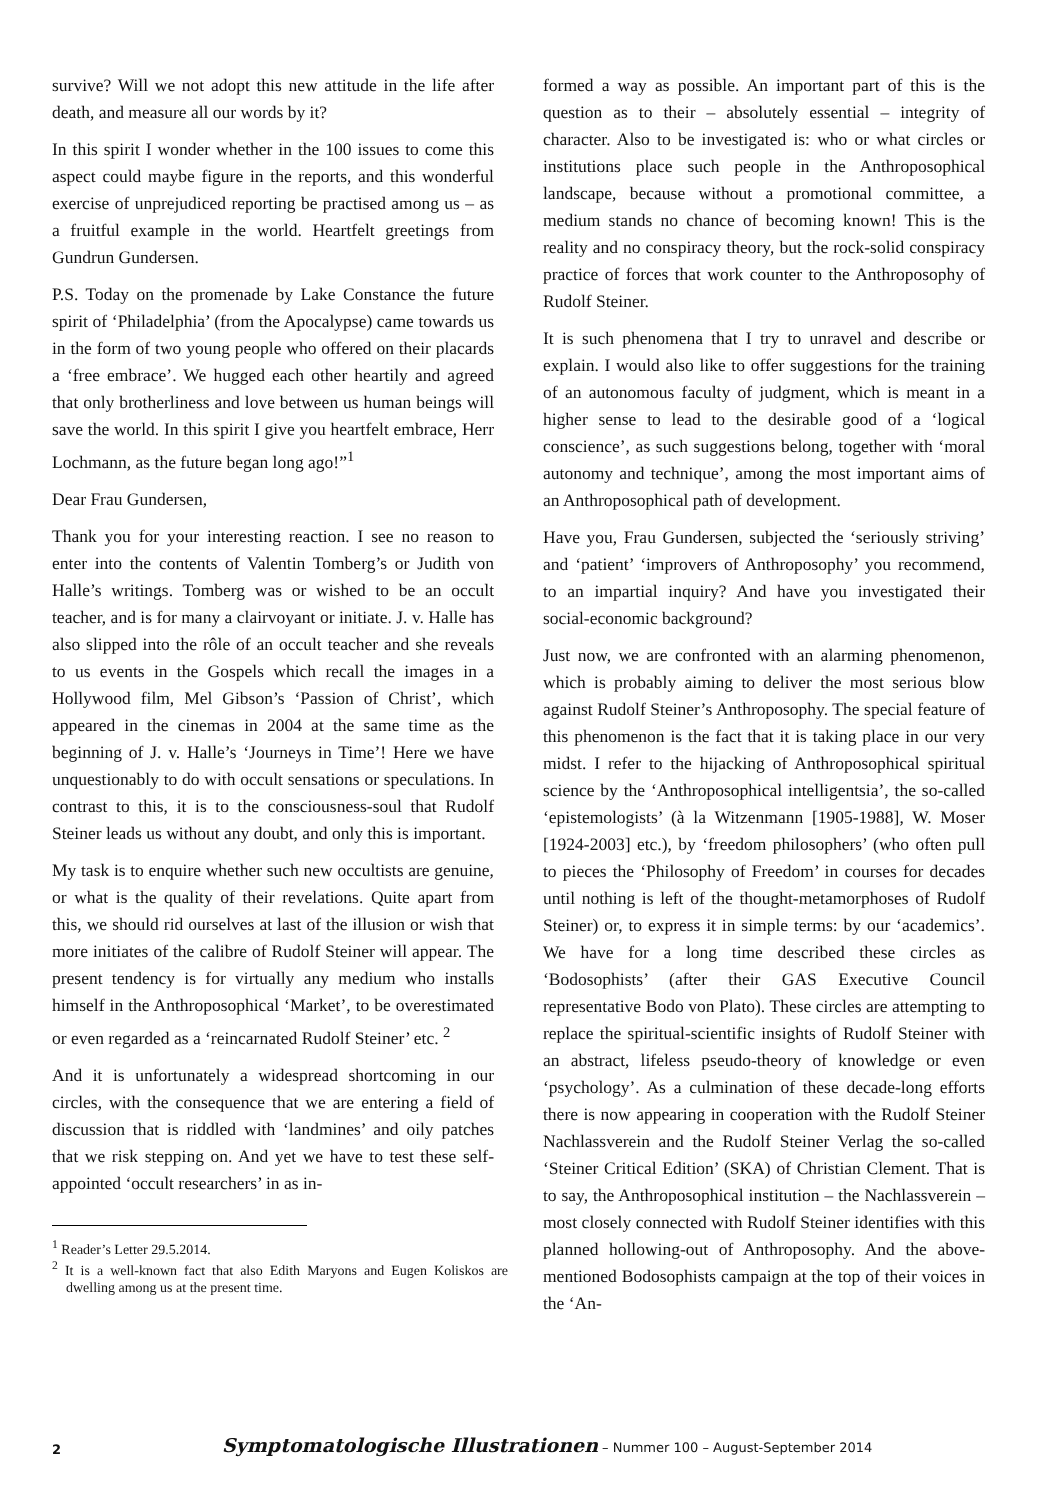survive? Will we not adopt this new attitude in the life after death, and measure all our words by it?
In this spirit I wonder whether in the 100 issues to come this aspect could maybe figure in the reports, and this wonderful exercise of unprejudiced reporting be practised among us – as a fruitful example in the world. Heartfelt greetings from Gundrun Gundersen.
P.S. Today on the promenade by Lake Constance the future spirit of ‘Philadelphia’ (from the Apocalypse) came towards us in the form of two young people who offered on their placards a ‘free embrace’. We hugged each other heartily and agreed that only brotherliness and love between us human beings will save the world. In this spirit I give you heartfelt embrace, Herr Lochmann, as the future began long ago!”<sup>1</sup>
Dear Frau Gundersen,
Thank you for your interesting reaction. I see no reason to enter into the contents of Valentin Tomberg’s or Judith von Halle’s writings. Tomberg was or wished to be an occult teacher, and is for many a clairvoyant or initiate. J. v. Halle has also slipped into the rôle of an occult teacher and she reveals to us events in the Gospels which recall the images in a Hollywood film, Mel Gibson’s ‘Passion of Christ’, which appeared in the cinemas in 2004 at the same time as the beginning of J. v. Halle’s ‘Journeys in Time’! Here we have unquestionably to do with occult sensations or speculations. In contrast to this, it is to the consciousness-soul that Rudolf Steiner leads us without any doubt, and only this is important.
My task is to enquire whether such new occultists are genuine, or what is the quality of their revelations. Quite apart from this, we should rid ourselves at last of the illusion or wish that more initiates of the calibre of Rudolf Steiner will appear. The present tendency is for virtually any medium who installs himself in the Anthroposophical ‘Market’, to be overestimated or even regarded as a ‘reincarnated Rudolf Steiner’ etc. <sup>2</sup>
And it is unfortunately a widespread shortcoming in our circles, with the consequence that we are entering a field of discussion that is riddled with ‘landmines’ and oily patches that we risk stepping on. And yet we have to test these self-appointed ‘occult researchers’ in as in-
<sup>1</sup> Reader’s Letter 29.5.2014.
<sup>2</sup> It is a well-known fact that also Edith Maryons and Eugen Koliskos are dwelling among us at the present time.
formed a way as possible. An important part of this is the question as to their – absolutely essential – integrity of character. Also to be investigated is: who or what circles or institutions place such people in the Anthroposophical landscape, because without a promotional committee, a medium stands no chance of becoming known! This is the reality and no conspiracy theory, but the rock-solid conspiracy practice of forces that work counter to the Anthroposophy of Rudolf Steiner.
It is such phenomena that I try to unravel and describe or explain. I would also like to offer suggestions for the training of an autonomous faculty of judgment, which is meant in a higher sense to lead to the desirable good of a ‘logical conscience’, as such suggestions belong, together with ‘moral autonomy and technique’, among the most important aims of an Anthroposophical path of development.
Have you, Frau Gundersen, subjected the ‘seriously striving’ and ‘patient’ ‘improvers of Anthroposophy’ you recommend, to an impartial inquiry? And have you investigated their social-economic background?
Just now, we are confronted with an alarming phenomenon, which is probably aiming to deliver the most serious blow against Rudolf Steiner’s Anthroposophy. The special feature of this phenomenon is the fact that it is taking place in our very midst. I refer to the hijacking of Anthroposophical spiritual science by the ‘Anthroposophical intelligentsia’, the so-called ‘epistemologists’ (à la Witzenmann [1905-1988], W. Moser [1924-2003] etc.), by ‘freedom philosophers’ (who often pull to pieces the ‘Philosophy of Freedom’ in courses for decades until nothing is left of the thought-metamorphoses of Rudolf Steiner) or, to express it in simple terms: by our ‘academics’. We have for a long time described these circles as ‘Bodosophists’ (after their GAS Executive Council representative Bodo von Plato). These circles are attempting to replace the spiritual-scientific insights of Rudolf Steiner with an abstract, lifeless pseudo-theory of knowledge or even ‘psychology’. As a culmination of these decade-long efforts there is now appearing in cooperation with the Rudolf Steiner Nachlassverein and the Rudolf Steiner Verlag the so-called ‘Steiner Critical Edition’ (SKA) of Christian Clement. That is to say, the Anthroposophical institution – the Nachlassverein – most closely connected with Rudolf Steiner identifies with this planned hollowing-out of Anthroposophy. And the above-mentioned Bodosophists campaign at the top of their voices in the ‘An-
2 Symptomatologische Illustrationen – Nummer 100 – August-September 2014